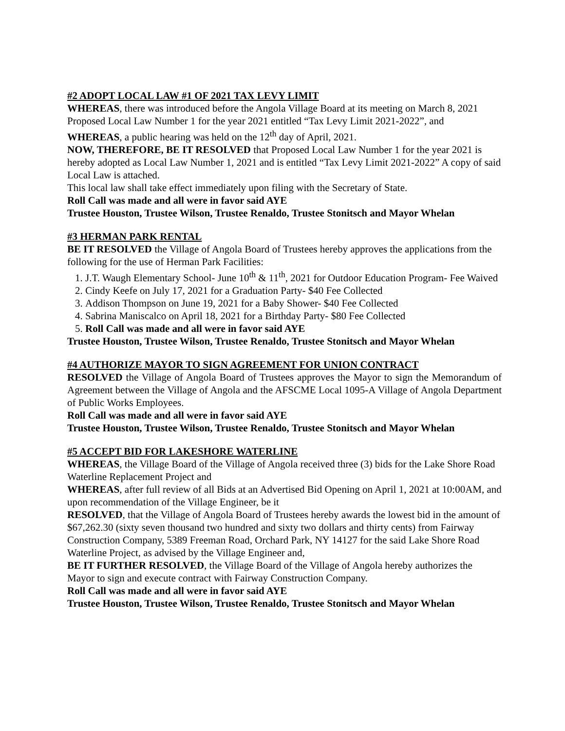#2 ADOPT LOCAL LAW #1 OF 2021 TAX LEVY LIMIT
WHEREAS, there was introduced before the Angola Village Board at its meeting on March 8, 2021 Proposed Local Law Number 1 for the year 2021 entitled “Tax Levy Limit 2021-2022”, and
WHEREAS, a public hearing was held on the 12<sup>th</sup> day of April, 2021.
NOW, THEREFORE, BE IT RESOLVED that Proposed Local Law Number 1 for the year 2021 is hereby adopted as Local Law Number 1, 2021 and is entitled “Tax Levy Limit 2021-2022” A copy of said Local Law is attached.
This local law shall take effect immediately upon filing with the Secretary of State.
Roll Call was made and all were in favor said AYE
Trustee Houston, Trustee Wilson, Trustee Renaldo, Trustee Stonitsch and Mayor Whelan
#3 HERMAN PARK RENTAL
BE IT RESOLVED the Village of Angola Board of Trustees hereby approves the applications from the following for the use of Herman Park Facilities:
1. J.T. Waugh Elementary School- June 10<sup>th</sup> & 11<sup>th</sup>, 2021 for Outdoor Education Program- Fee Waived
2. Cindy Keefe on July 17, 2021 for a Graduation Party- $40 Fee Collected
3. Addison Thompson on June 19, 2021 for a Baby Shower- $40 Fee Collected
4. Sabrina Maniscalco on April 18, 2021 for a Birthday Party- $80 Fee Collected
5. Roll Call was made and all were in favor said AYE
Trustee Houston, Trustee Wilson, Trustee Renaldo, Trustee Stonitsch and Mayor Whelan
#4 AUTHORIZE MAYOR TO SIGN AGREEMENT FOR UNION CONTRACT
RESOLVED the Village of Angola Board of Trustees approves the Mayor to sign the Memorandum of Agreement between the Village of Angola and the AFSCME Local 1095-A Village of Angola Department of Public Works Employees.
Roll Call was made and all were in favor said AYE
Trustee Houston, Trustee Wilson, Trustee Renaldo, Trustee Stonitsch and Mayor Whelan
#5 ACCEPT BID FOR LAKESHORE WATERLINE
WHEREAS, the Village Board of the Village of Angola received three (3) bids for the Lake Shore Road Waterline Replacement Project and
WHEREAS, after full review of all Bids at an Advertised Bid Opening on April 1, 2021 at 10:00AM, and upon recommendation of the Village Engineer, be it
RESOLVED, that the Village of Angola Board of Trustees hereby awards the lowest bid in the amount of $67,262.30 (sixty seven thousand two hundred and sixty two dollars and thirty cents) from Fairway Construction Company, 5389 Freeman Road, Orchard Park, NY 14127 for the said Lake Shore Road Waterline Project, as advised by the Village Engineer and,
BE IT FURTHER RESOLVED, the Village Board of the Village of Angola hereby authorizes the Mayor to sign and execute contract with Fairway Construction Company.
Roll Call was made and all were in favor said AYE
Trustee Houston, Trustee Wilson, Trustee Renaldo, Trustee Stonitsch and Mayor Whelan